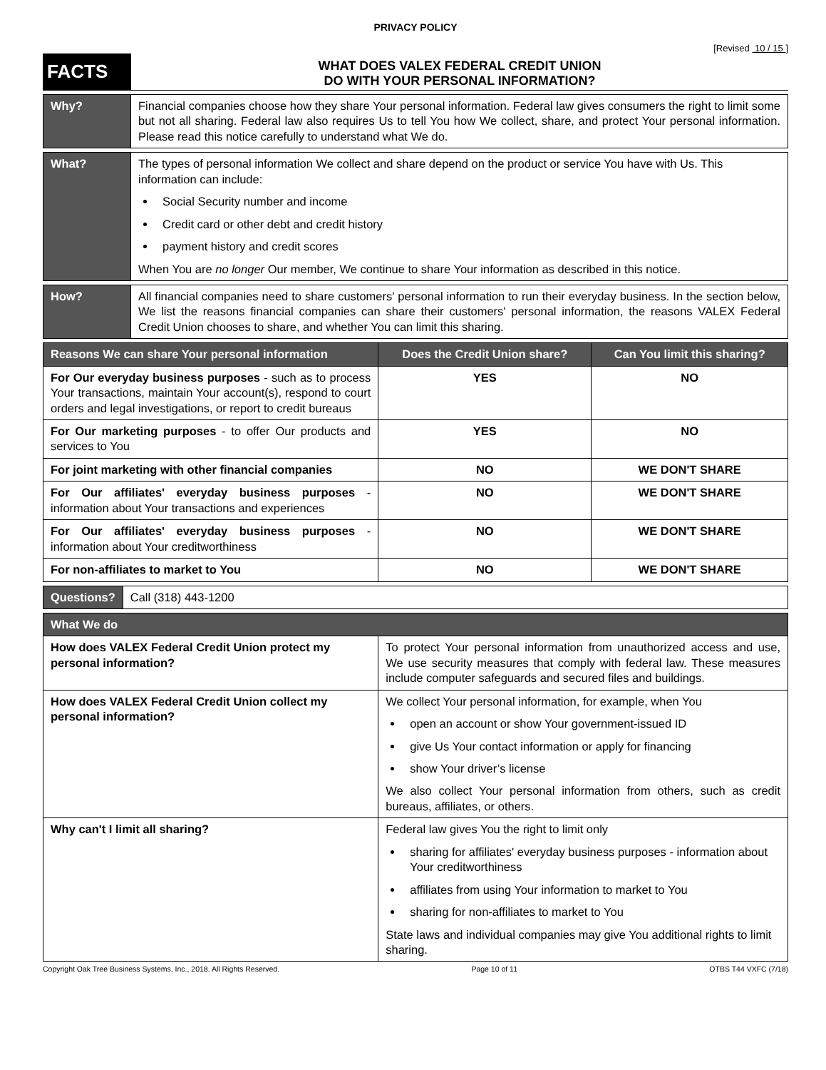PRIVACY POLICY
[Revised 10 / 15 ]
FACTS
WHAT DOES VALEX FEDERAL CREDIT UNION
DO WITH YOUR PERSONAL INFORMATION?
| Why? | Financial companies choose how they share Your personal information. Federal law gives consumers the right to limit some but not all sharing. Federal law also requires Us to tell You how We collect, share, and protect Your personal information. Please read this notice carefully to understand what We do. |
| What? | The types of personal information We collect and share depend on the product or service You have with Us. This information can include: Social Security number and income Credit card or other debt and credit history payment history and credit scores When You are no longer Our member, We continue to share Your information as described in this notice. |
| How? | All financial companies need to share customers' personal information to run their everyday business. In the section below, We list the reasons financial companies can share their customers' personal information, the reasons VALEX Federal Credit Union chooses to share, and whether You can limit this sharing. |
| Reasons We can share Your personal information | Does the Credit Union share? | Can You limit this sharing? |
| --- | --- | --- |
| For Our everyday business purposes - such as to process Your transactions, maintain Your account(s), respond to court orders and legal investigations, or report to credit bureaus | YES | NO |
| For Our marketing purposes - to offer Our products and services to You | YES | NO |
| For joint marketing with other financial companies | NO | WE DON'T SHARE |
| For Our affiliates' everyday business purposes - information about Your transactions and experiences | NO | WE DON'T SHARE |
| For Our affiliates' everyday business purposes - information about Your creditworthiness | NO | WE DON'T SHARE |
| For non-affiliates to market to You | NO | WE DON'T SHARE |
| Questions? | Call (318) 443-1200 |
| What We do | |
| --- | --- |
| How does VALEX Federal Credit Union protect my personal information? | To protect Your personal information from unauthorized access and use, We use security measures that comply with federal law. These measures include computer safeguards and secured files and buildings. |
| How does VALEX Federal Credit Union collect my personal information? | We collect Your personal information, for example, when You open an account or show Your government-issued ID give Us Your contact information or apply for financing show Your driver’s license We also collect Your personal information from others, such as credit bureaus, affiliates, or others. |
| Why can't I limit all sharing? | Federal law gives You the right to limit only sharing for affiliates' everyday business purposes - information about Your creditworthiness affiliates from using Your information to market to You sharing for non-affiliates to market to You State laws and individual companies may give You additional rights to limit sharing. |
Copyright Oak Tree Business Systems, Inc., 2018. All Rights Reserved. Page 10 of 11 OTBS T44 VXFC (7/18)